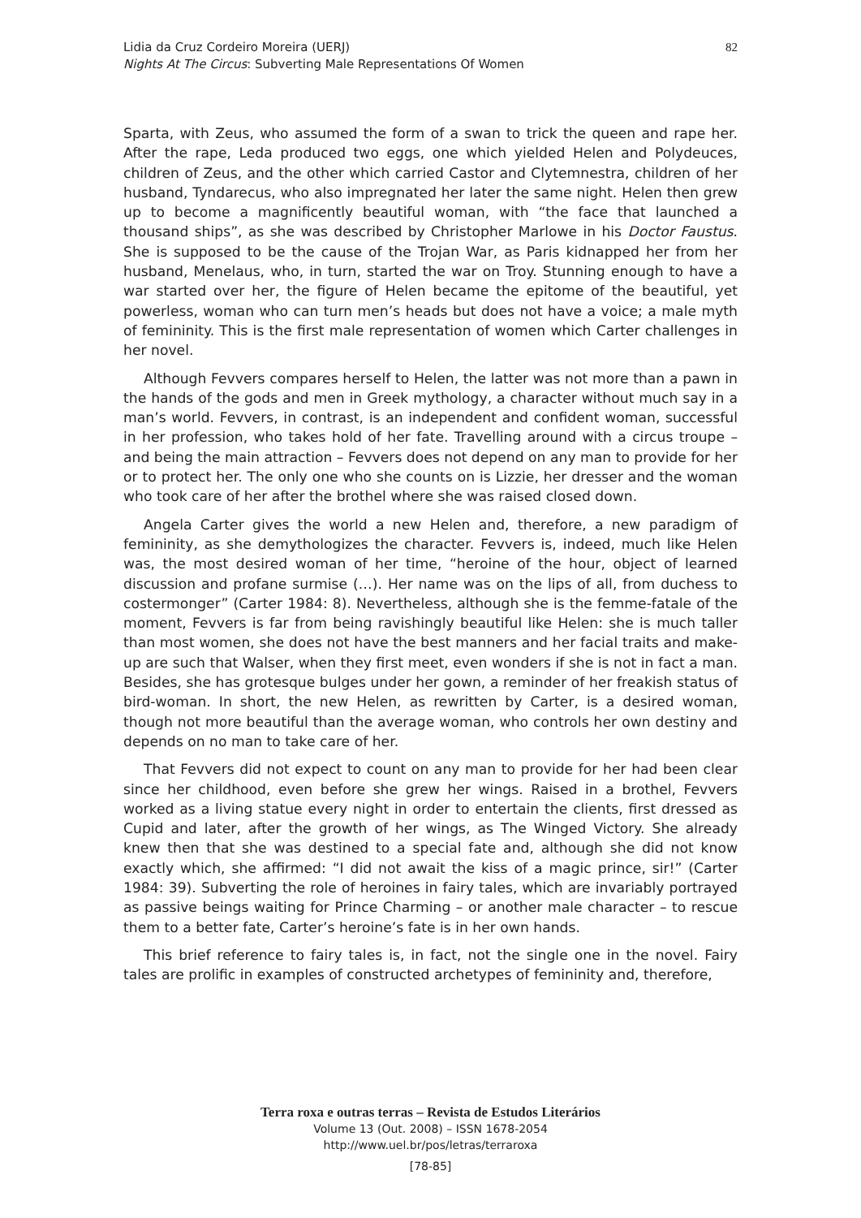Lidia da Cruz Cordeiro Moreira (UERJ)
Nights At The Circus: Subverting Male Representations Of Women
82
Sparta, with Zeus, who assumed the form of a swan to trick the queen and rape her. After the rape, Leda produced two eggs, one which yielded Helen and Polydeuces, children of Zeus, and the other which carried Castor and Clytemnestra, children of her husband, Tyndarecus, who also impregnated her later the same night. Helen then grew up to become a magnificently beautiful woman, with “the face that launched a thousand ships”, as she was described by Christopher Marlowe in his Doctor Faustus. She is supposed to be the cause of the Trojan War, as Paris kidnapped her from her husband, Menelaus, who, in turn, started the war on Troy. Stunning enough to have a war started over her, the figure of Helen became the epitome of the beautiful, yet powerless, woman who can turn men’s heads but does not have a voice; a male myth of femininity. This is the first male representation of women which Carter challenges in her novel.
Although Fevvers compares herself to Helen, the latter was not more than a pawn in the hands of the gods and men in Greek mythology, a character without much say in a man’s world. Fevvers, in contrast, is an independent and confident woman, successful in her profession, who takes hold of her fate. Travelling around with a circus troupe – and being the main attraction – Fevvers does not depend on any man to provide for her or to protect her. The only one who she counts on is Lizzie, her dresser and the woman who took care of her after the brothel where she was raised closed down.
Angela Carter gives the world a new Helen and, therefore, a new paradigm of femininity, as she demythologizes the character. Fevvers is, indeed, much like Helen was, the most desired woman of her time, “heroine of the hour, object of learned discussion and profane surmise (…). Her name was on the lips of all, from duchess to costermonger” (Carter 1984: 8). Nevertheless, although she is the femme-fatale of the moment, Fevvers is far from being ravishingly beautiful like Helen: she is much taller than most women, she does not have the best manners and her facial traits and make-up are such that Walser, when they first meet, even wonders if she is not in fact a man. Besides, she has grotesque bulges under her gown, a reminder of her freakish status of bird-woman. In short, the new Helen, as rewritten by Carter, is a desired woman, though not more beautiful than the average woman, who controls her own destiny and depends on no man to take care of her.
That Fevvers did not expect to count on any man to provide for her had been clear since her childhood, even before she grew her wings. Raised in a brothel, Fevvers worked as a living statue every night in order to entertain the clients, first dressed as Cupid and later, after the growth of her wings, as The Winged Victory. She already knew then that she was destined to a special fate and, although she did not know exactly which, she affirmed: “I did not await the kiss of a magic prince, sir!” (Carter 1984: 39). Subverting the role of heroines in fairy tales, which are invariably portrayed as passive beings waiting for Prince Charming – or another male character – to rescue them to a better fate, Carter’s heroine’s fate is in her own hands.
This brief reference to fairy tales is, in fact, not the single one in the novel. Fairy tales are prolific in examples of constructed archetypes of femininity and, therefore,
Terra roxa e outras terras – Revista de Estudos Literários
Volume 13 (Out. 2008) – ISSN 1678-2054
http://www.uel.br/pos/letras/terraroxa
[78-85]